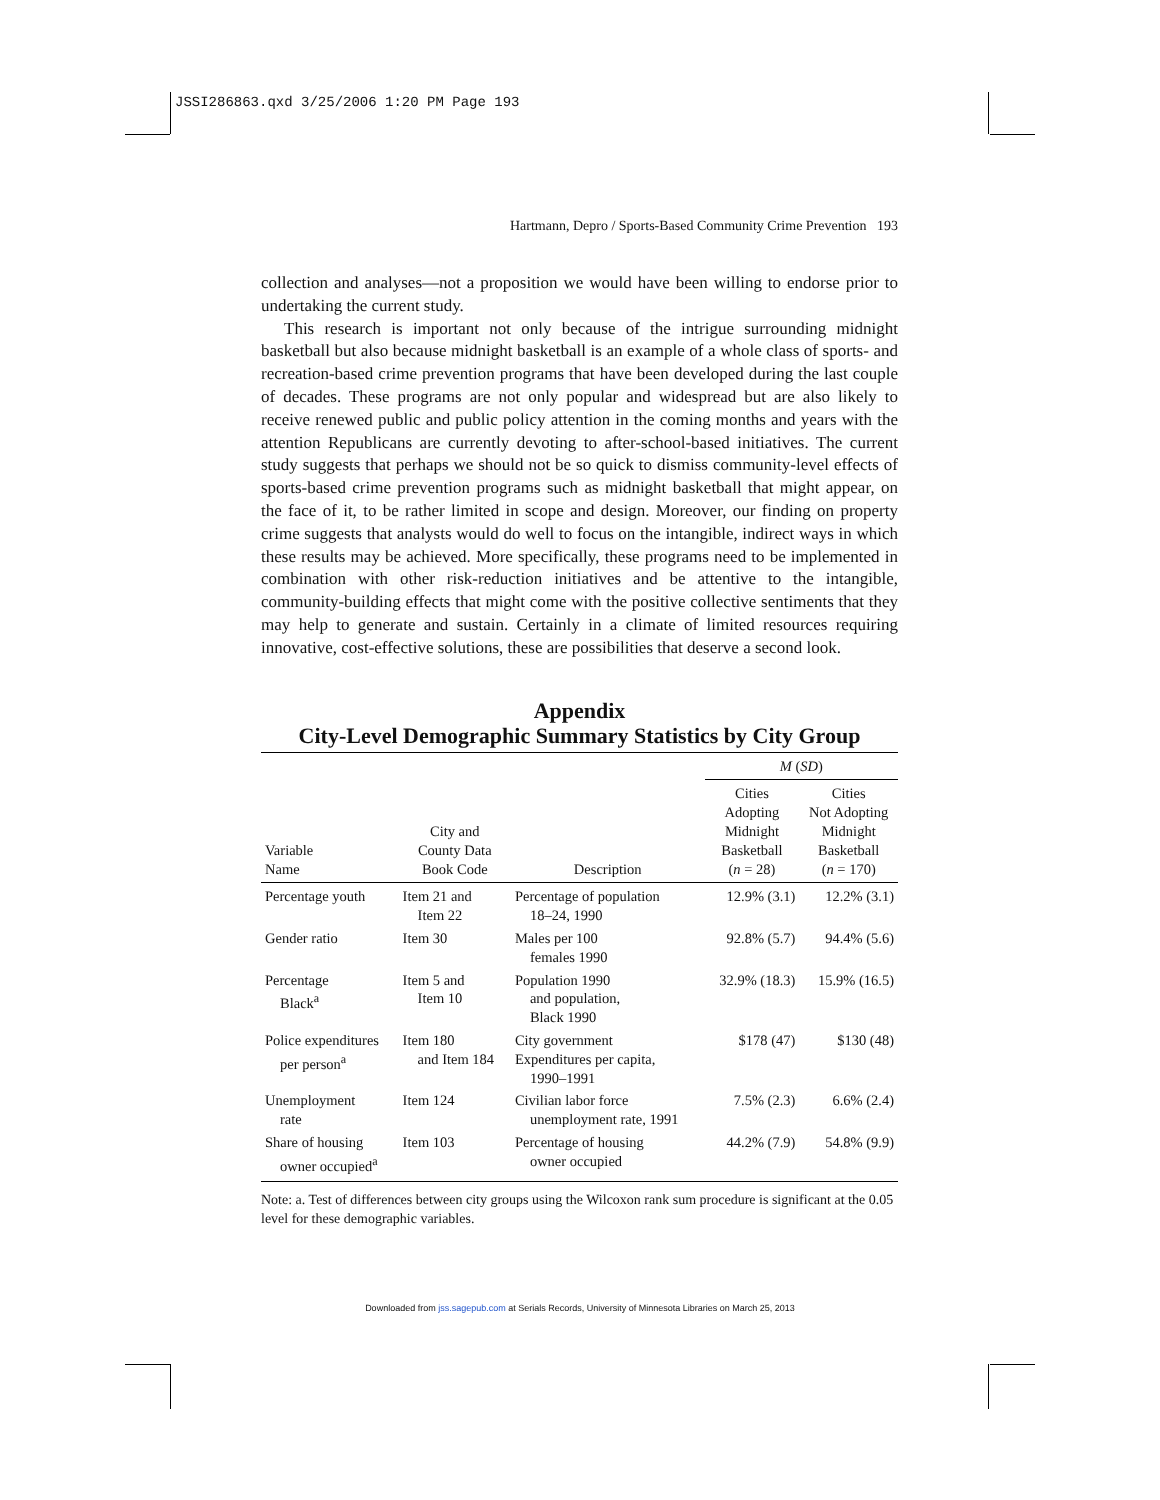JSSI286863.qxd 3/25/2006 1:20 PM Page 193
Hartmann, Depro / Sports-Based Community Crime Prevention 193
collection and analyses—not a proposition we would have been willing to endorse prior to undertaking the current study.
This research is important not only because of the intrigue surrounding midnight basketball but also because midnight basketball is an example of a whole class of sports- and recreation-based crime prevention programs that have been developed during the last couple of decades. These programs are not only popular and widespread but are also likely to receive renewed public and public policy attention in the coming months and years with the attention Republicans are currently devoting to after-school-based initiatives. The current study suggests that perhaps we should not be so quick to dismiss community-level effects of sports-based crime prevention programs such as midnight basketball that might appear, on the face of it, to be rather limited in scope and design. Moreover, our finding on property crime suggests that analysts would do well to focus on the intangible, indirect ways in which these results may be achieved. More specifically, these programs need to be implemented in combination with other risk-reduction initiatives and be attentive to the intangible, community-building effects that might come with the positive collective sentiments that they may help to generate and sustain. Certainly in a climate of limited resources requiring innovative, cost-effective solutions, these are possibilities that deserve a second look.
Appendix
City-Level Demographic Summary Statistics by City Group
| | | | M ( SD ) | |
| --- | --- | --- | --- | --- |
| Variable Name | City and County Data Book Code | Description | Cities Adopting Midnight Basketball ( n = 28) | Cities Not Adopting Midnight Basketball ( n = 170) |
| Percentage youth | Item 21 and Item 22 | Percentage of population 18–24, 1990 | 12.9% (3.1) | 12.2% (3.1) |
| Gender ratio | Item 30 | Males per 100 females 1990 | 92.8% (5.7) | 94.4% (5.6) |
| Percentage Black<sup>a</sup> | Item 5 and Item 10 | Population 1990 and population, Black 1990 | 32.9% (18.3) | 15.9% (16.5) |
| Police expenditures per person<sup>a</sup> | Item 180 and Item 184 | City government Expenditures per capita, 1990–1991 | $178 (47) | $130 (48) |
| Unemployment rate | Item 124 | Civilian labor force unemployment rate, 1991 | 7.5% (2.3) | 6.6% (2.4) |
| Share of housing owner occupied<sup>a</sup> | Item 103 | Percentage of housing owner occupied | 44.2% (7.9) | 54.8% (9.9) |
Note: a. Test of differences between city groups using the Wilcoxon rank sum procedure is significant at the 0.05 level for these demographic variables.
Downloaded from jss.sagepub.com at Serials Records, University of Minnesota Libraries on March 25, 2013